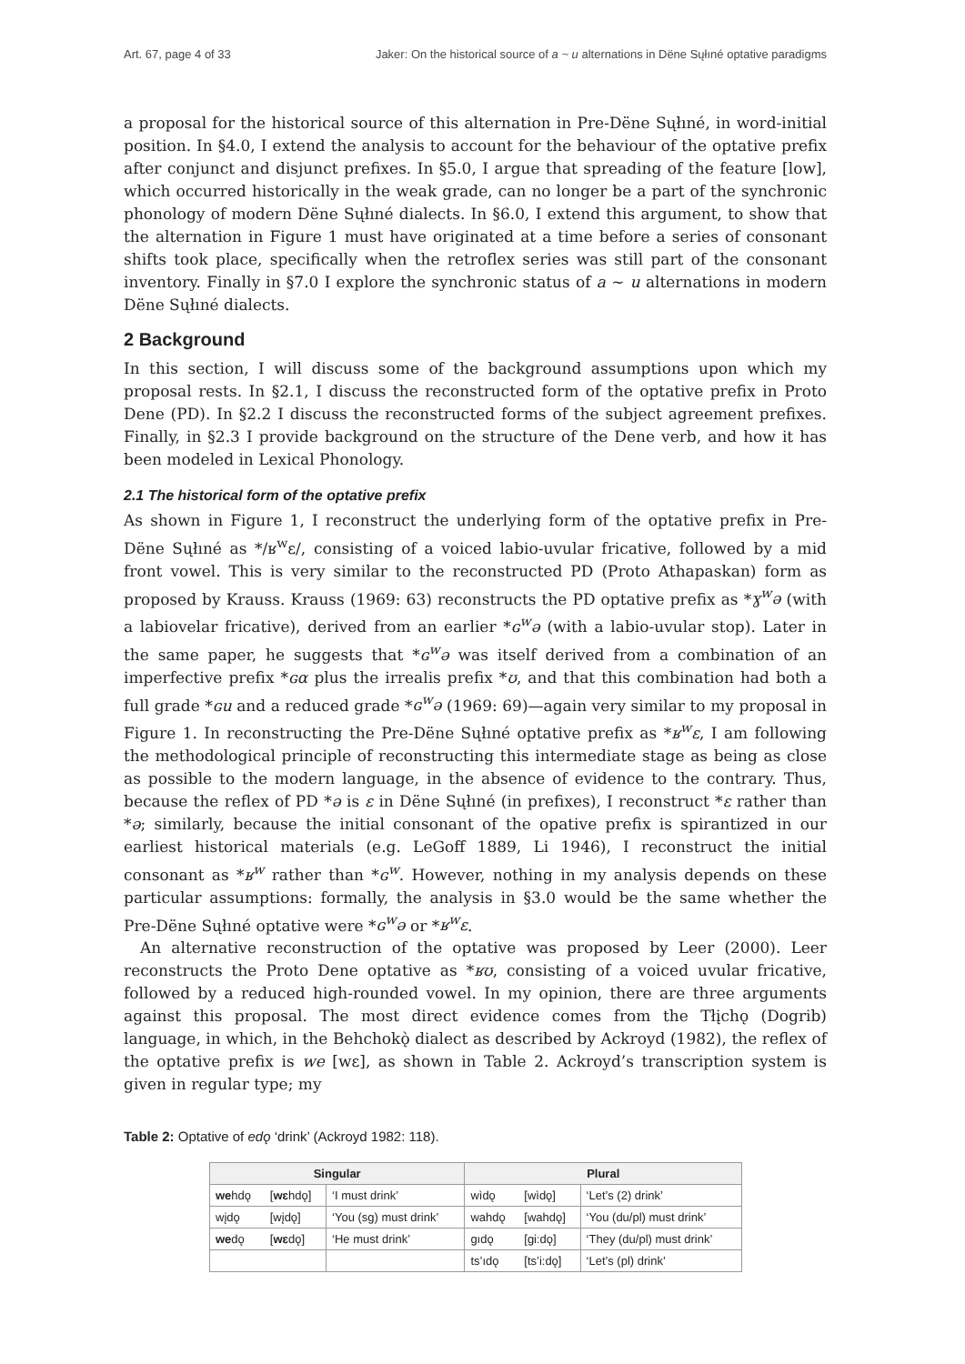Art. 67, page 4 of 33 Jaker: On the historical source of a ~ u alternations in Dëne Sųłıné optative paradigms
a proposal for the historical source of this alternation in Pre-Dëne Sųłıné, in word-initial position. In §4.0, I extend the analysis to account for the behaviour of the optative prefix after conjunct and disjunct prefixes. In §5.0, I argue that spreading of the feature [low], which occurred historically in the weak grade, can no longer be a part of the synchronic phonology of modern Dëne Sųłıné dialects. In §6.0, I extend this argument, to show that the alternation in Figure 1 must have originated at a time before a series of consonant shifts took place, specifically when the retroflex series was still part of the consonant inventory. Finally in §7.0 I explore the synchronic status of a ∼ u alternations in modern Dëne Sųłıné dialects.
2 Background
In this section, I will discuss some of the background assumptions upon which my proposal rests. In §2.1, I discuss the reconstructed form of the optative prefix in Proto Dene (PD). In §2.2 I discuss the reconstructed forms of the subject agreement prefixes. Finally, in §2.3 I provide background on the structure of the Dene verb, and how it has been modeled in Lexical Phonology.
2.1 The historical form of the optative prefix
As shown in Figure 1, I reconstruct the underlying form of the optative prefix in Pre-Dëne Sųłıné as */ʁ<sup>w</sup>ɛ/, consisting of a voiced labio-uvular fricative, followed by a mid front vowel. This is very similar to the reconstructed PD (Proto Athapaskan) form as proposed by Krauss. Krauss (1969: 63) reconstructs the PD optative prefix as *ɣ<sup>w</sup>ə (with a labiovelar fricative), derived from an earlier *ɢ<sup>w</sup>ə (with a labio-uvular stop). Later in the same paper, he suggests that *ɢ<sup>w</sup>ə was itself derived from a combination of an imperfective prefix *ɢα plus the irrealis prefix *ʊ, and that this combination had both a full grade *ɢu and a reduced grade *ɢ<sup>w</sup>ə (1969: 69)—again very similar to my proposal in Figure 1. In reconstructing the Pre-Dëne Sųłıné optative prefix as *ʁ<sup>w</sup>ɛ, I am following the methodological principle of reconstructing this intermediate stage as being as close as possible to the modern language, in the absence of evidence to the contrary. Thus, because the reflex of PD *ə is ɛ in Dëne Sųłıné (in prefixes), I reconstruct *ɛ rather than *ə; similarly, because the initial consonant of the opative prefix is spirantized in our earliest historical materials (e.g. LeGoff 1889, Li 1946), I reconstruct the initial consonant as *ʁ<sup>w</sup> rather than *ɢ<sup>w</sup>. However, nothing in my analysis depends on these particular assumptions: formally, the analysis in §3.0 would be the same whether the Pre-Dëne Sųłıné optative were *ɢ<sup>w</sup>ə or *ʁ<sup>w</sup>ɛ.
An alternative reconstruction of the optative was proposed by Leer (2000). Leer reconstructs the Proto Dene optative as *ʁʊ, consisting of a voiced uvular fricative, followed by a reduced high-rounded vowel. In my opinion, there are three arguments against this proposal. The most direct evidence comes from the Tłįchǫ (Dogrib) language, in which, in the Behchokǫ̀ dialect as described by Ackroyd (1982), the reflex of the optative prefix is we [wɛ], as shown in Table 2. Ackroyd’s transcription system is given in regular type; my
Table 2: Optative of edǫ ‘drink’ (Ackroyd 1982: 118).
| Singular | | | Plural | | |
| --- | --- | --- | --- | --- | --- |
| we hdǫ | [ wɛ hdǫ] | ‘I must drink’ | wìdǫ | [wìdǫ] | ‘Let’s (2) drink’ |
| wįdǫ | [wįdǫ] | ‘You (sg) must drink’ | wahdǫ | [wahdǫ] | ‘You (du/pl) must drink’ |
| we dǫ | [ wɛ dǫ] | ‘He must drink’ | gıdǫ | [gi:dǫ] | ‘They (du/pl) must drink’ |
| | | | ts’ıdǫ | [ts’i:dǫ] | ‘Let’s (pl) drink’ |